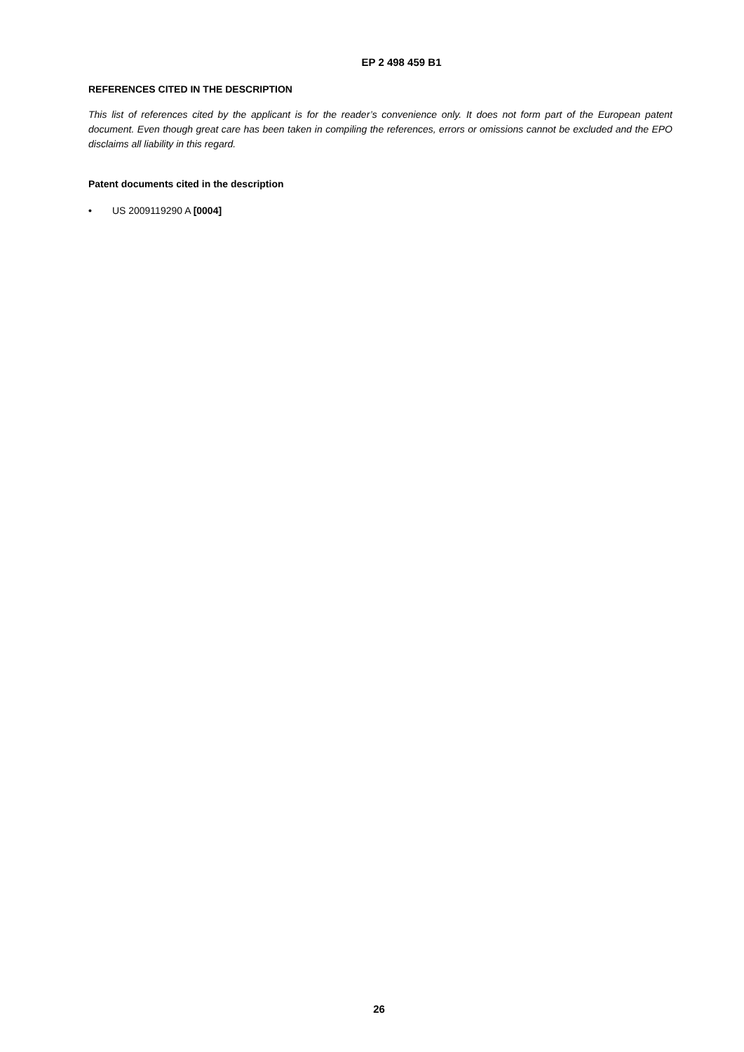EP 2 498 459 B1
REFERENCES CITED IN THE DESCRIPTION
This list of references cited by the applicant is for the reader’s convenience only. It does not form part of the European patent document. Even though great care has been taken in compiling the references, errors or omissions cannot be excluded and the EPO disclaims all liability in this regard.
Patent documents cited in the description
• US 2009119290 A [0004]
26